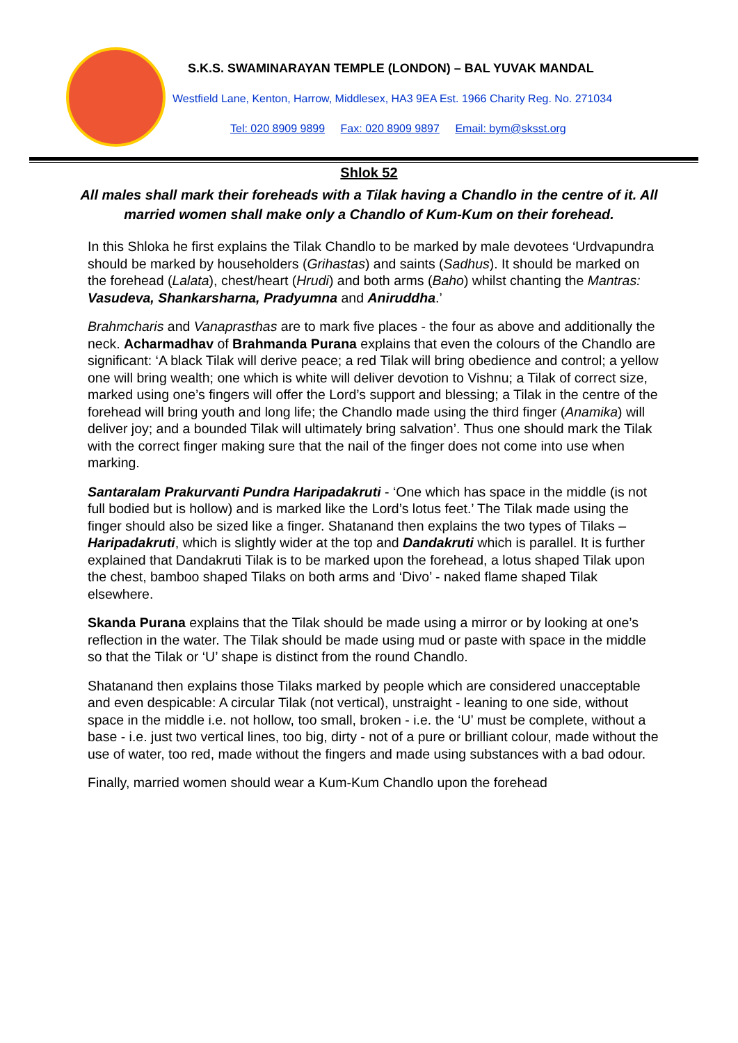S.K.S. SWAMINARAYAN TEMPLE (LONDON) – BAL YUVAK MANDAL
Westfield Lane, Kenton, Harrow, Middlesex, HA3 9EA Est. 1966 Charity Reg. No. 271034
Tel: 020 8909 9899 Fax: 020 8909 9897 Email: bym@sksst.org
Shlok 52
All males shall mark their foreheads with a Tilak having a Chandlo in the centre of it. All married women shall make only a Chandlo of Kum-Kum on their forehead.
In this Shloka he first explains the Tilak Chandlo to be marked by male devotees ‘Urdvapundra should be marked by householders (Grihastas) and saints (Sadhus). It should be marked on the forehead (Lalata), chest/heart (Hrudi) and both arms (Baho) whilst chanting the Mantras: Vasudeva, Shankarsharna, Pradyumna and Aniruddha.’
Brahmcharis and Vanaprasthas are to mark five places - the four as above and additionally the neck. Acharmadhav of Brahmanda Purana explains that even the colours of the Chandlo are significant: ‘A black Tilak will derive peace; a red Tilak will bring obedience and control; a yellow one will bring wealth; one which is white will deliver devotion to Vishnu; a Tilak of correct size, marked using one’s fingers will offer the Lord’s support and blessing; a Tilak in the centre of the forehead will bring youth and long life; the Chandlo made using the third finger (Anamika) will deliver joy; and a bounded Tilak will ultimately bring salvation’. Thus one should mark the Tilak with the correct finger making sure that the nail of the finger does not come into use when marking.
Santaralam Prakurvanti Pundra Haripadakruti - ‘One which has space in the middle (is not full bodied but is hollow) and is marked like the Lord’s lotus feet.’ The Tilak made using the finger should also be sized like a finger. Shatanand then explains the two types of Tilaks – Haripadakruti, which is slightly wider at the top and Dandakruti which is parallel. It is further explained that Dandakruti Tilak is to be marked upon the forehead, a lotus shaped Tilak upon the chest, bamboo shaped Tilaks on both arms and ‘Divo’ - naked flame shaped Tilak elsewhere.
Skanda Purana explains that the Tilak should be made using a mirror or by looking at one’s reflection in the water. The Tilak should be made using mud or paste with space in the middle so that the Tilak or ‘U’ shape is distinct from the round Chandlo.
Shatanand then explains those Tilaks marked by people which are considered unacceptable and even despicable: A circular Tilak (not vertical), unstraight - leaning to one side, without space in the middle i.e. not hollow, too small, broken - i.e. the ‘U’ must be complete, without a base - i.e. just two vertical lines, too big, dirty - not of a pure or brilliant colour, made without the use of water, too red, made without the fingers and made using substances with a bad odour.
Finally, married women should wear a Kum-Kum Chandlo upon the forehead